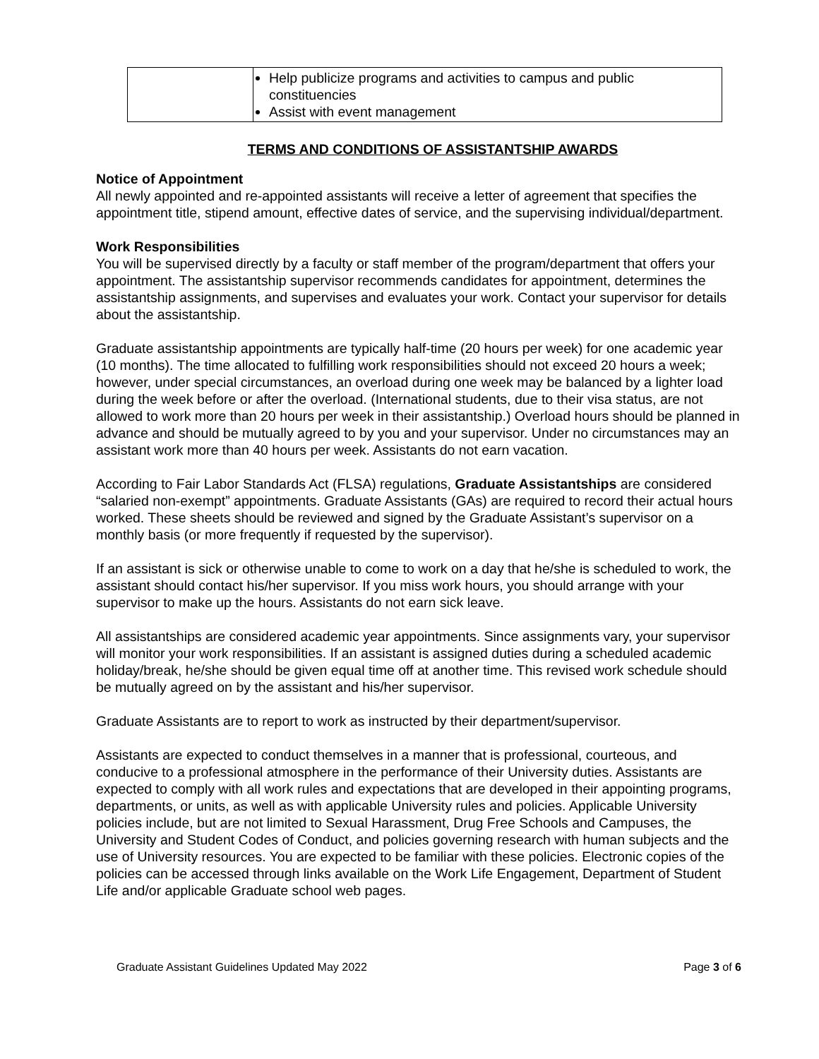| | Help publicize programs and activities to campus and public constituencies Assist with event management |
TERMS AND CONDITIONS OF ASSISTANTSHIP AWARDS
Notice of Appointment
All newly appointed and re-appointed assistants will receive a letter of agreement that specifies the appointment title, stipend amount, effective dates of service, and the supervising individual/department.
Work Responsibilities
You will be supervised directly by a faculty or staff member of the program/department that offers your appointment. The assistantship supervisor recommends candidates for appointment, determines the assistantship assignments, and supervises and evaluates your work. Contact your supervisor for details about the assistantship.
Graduate assistantship appointments are typically half-time (20 hours per week) for one academic year (10 months). The time allocated to fulfilling work responsibilities should not exceed 20 hours a week; however, under special circumstances, an overload during one week may be balanced by a lighter load during the week before or after the overload. (International students, due to their visa status, are not allowed to work more than 20 hours per week in their assistantship.) Overload hours should be planned in advance and should be mutually agreed to by you and your supervisor. Under no circumstances may an assistant work more than 40 hours per week. Assistants do not earn vacation.
According to Fair Labor Standards Act (FLSA) regulations, Graduate Assistantships are considered “salaried non-exempt” appointments. Graduate Assistants (GAs) are required to record their actual hours worked. These sheets should be reviewed and signed by the Graduate Assistant’s supervisor on a monthly basis (or more frequently if requested by the supervisor).
If an assistant is sick or otherwise unable to come to work on a day that he/she is scheduled to work, the assistant should contact his/her supervisor. If you miss work hours, you should arrange with your supervisor to make up the hours. Assistants do not earn sick leave.
All assistantships are considered academic year appointments. Since assignments vary, your supervisor will monitor your work responsibilities. If an assistant is assigned duties during a scheduled academic holiday/break, he/she should be given equal time off at another time. This revised work schedule should be mutually agreed on by the assistant and his/her supervisor.
Graduate Assistants are to report to work as instructed by their department/supervisor.
Assistants are expected to conduct themselves in a manner that is professional, courteous, and conducive to a professional atmosphere in the performance of their University duties. Assistants are expected to comply with all work rules and expectations that are developed in their appointing programs, departments, or units, as well as with applicable University rules and policies. Applicable University policies include, but are not limited to Sexual Harassment, Drug Free Schools and Campuses, the University and Student Codes of Conduct, and policies governing research with human subjects and the use of University resources. You are expected to be familiar with these policies. Electronic copies of the policies can be accessed through links available on the Work Life Engagement, Department of Student Life and/or applicable Graduate school web pages.
Graduate Assistant Guidelines Updated May 2022 Page 3 of 6